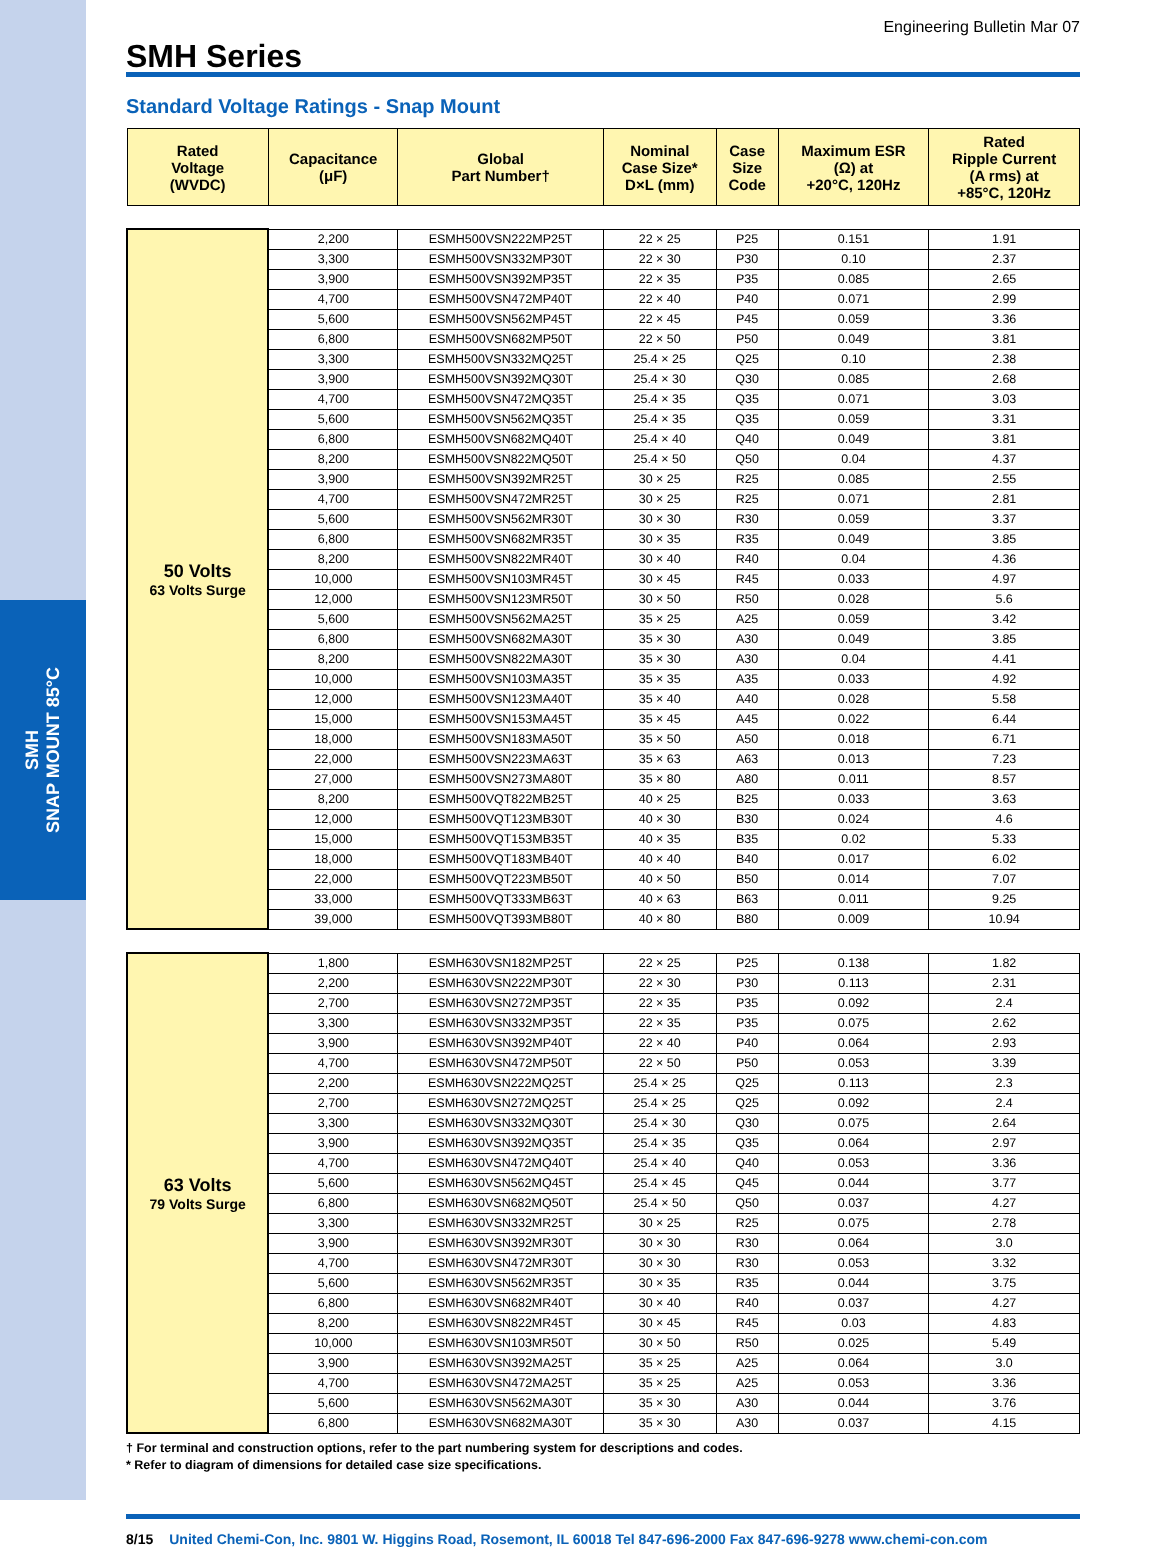SMH
SNAP MOUNT 85°C
SMH Series
Engineering Bulletin Mar 07
Standard Voltage Ratings - Snap Mount
| Rated Voltage (WVDC) | Capacitance (μF) | Global Part Number† | Nominal Case Size* D×L (mm) | Case Size Code | Maximum ESR (Ω) at +20°C, 120Hz | Rated Ripple Current (A rms) at +85°C, 120Hz |
| --- | --- | --- | --- | --- | --- | --- |
| 50 Volts 63 Volts Surge | 2,200 | ESMH500VSN222MP25T | 22 × 25 | P25 | 0.151 | 1.91 |
| | 3,300 | ESMH500VSN332MP30T | 22 × 30 | P30 | 0.10 | 2.37 |
| | 3,900 | ESMH500VSN392MP35T | 22 × 35 | P35 | 0.085 | 2.65 |
| | 4,700 | ESMH500VSN472MP40T | 22 × 40 | P40 | 0.071 | 2.99 |
| | 5,600 | ESMH500VSN562MP45T | 22 × 45 | P45 | 0.059 | 3.36 |
| | 6,800 | ESMH500VSN682MP50T | 22 × 50 | P50 | 0.049 | 3.81 |
| | 3,300 | ESMH500VSN332MQ25T | 25.4 × 25 | Q25 | 0.10 | 2.38 |
| | 3,900 | ESMH500VSN392MQ30T | 25.4 × 30 | Q30 | 0.085 | 2.68 |
| | 4,700 | ESMH500VSN472MQ35T | 25.4 × 35 | Q35 | 0.071 | 3.03 |
| | 5,600 | ESMH500VSN562MQ35T | 25.4 × 35 | Q35 | 0.059 | 3.31 |
| | 6,800 | ESMH500VSN682MQ40T | 25.4 × 40 | Q40 | 0.049 | 3.81 |
| | 8,200 | ESMH500VSN822MQ50T | 25.4 × 50 | Q50 | 0.04 | 4.37 |
| | 3,900 | ESMH500VSN392MR25T | 30 × 25 | R25 | 0.085 | 2.55 |
| | 4,700 | ESMH500VSN472MR25T | 30 × 25 | R25 | 0.071 | 2.81 |
| | 5,600 | ESMH500VSN562MR30T | 30 × 30 | R30 | 0.059 | 3.37 |
| | 6,800 | ESMH500VSN682MR35T | 30 × 35 | R35 | 0.049 | 3.85 |
| | 8,200 | ESMH500VSN822MR40T | 30 × 40 | R40 | 0.04 | 4.36 |
| | 10,000 | ESMH500VSN103MR45T | 30 × 45 | R45 | 0.033 | 4.97 |
| | 12,000 | ESMH500VSN123MR50T | 30 × 50 | R50 | 0.028 | 5.6 |
| | 5,600 | ESMH500VSN562MA25T | 35 × 25 | A25 | 0.059 | 3.42 |
| | 6,800 | ESMH500VSN682MA30T | 35 × 30 | A30 | 0.049 | 3.85 |
| | 8,200 | ESMH500VSN822MA30T | 35 × 30 | A30 | 0.04 | 4.41 |
| | 10,000 | ESMH500VSN103MA35T | 35 × 35 | A35 | 0.033 | 4.92 |
| | 12,000 | ESMH500VSN123MA40T | 35 × 40 | A40 | 0.028 | 5.58 |
| | 15,000 | ESMH500VSN153MA45T | 35 × 45 | A45 | 0.022 | 6.44 |
| | 18,000 | ESMH500VSN183MA50T | 35 × 50 | A50 | 0.018 | 6.71 |
| | 22,000 | ESMH500VSN223MA63T | 35 × 63 | A63 | 0.013 | 7.23 |
| | 27,000 | ESMH500VSN273MA80T | 35 × 80 | A80 | 0.011 | 8.57 |
| | 8,200 | ESMH500VQT822MB25T | 40 × 25 | B25 | 0.033 | 3.63 |
| | 12,000 | ESMH500VQT123MB30T | 40 × 30 | B30 | 0.024 | 4.6 |
| | 15,000 | ESMH500VQT153MB35T | 40 × 35 | B35 | 0.02 | 5.33 |
| | 18,000 | ESMH500VQT183MB40T | 40 × 40 | B40 | 0.017 | 6.02 |
| | 22,000 | ESMH500VQT223MB50T | 40 × 50 | B50 | 0.014 | 7.07 |
| | 33,000 | ESMH500VQT333MB63T | 40 × 63 | B63 | 0.011 | 9.25 |
| | 39,000 | ESMH500VQT393MB80T | 40 × 80 | B80 | 0.009 | 10.94 |
| 63 Volts 79 Volts Surge | 1,800 | ESMH630VSN182MP25T | 22 × 25 | P25 | 0.138 | 1.82 |
| | 2,200 | ESMH630VSN222MP30T | 22 × 30 | P30 | 0.113 | 2.31 |
| | 2,700 | ESMH630VSN272MP35T | 22 × 35 | P35 | 0.092 | 2.4 |
| | 3,300 | ESMH630VSN332MP35T | 22 × 35 | P35 | 0.075 | 2.62 |
| | 3,900 | ESMH630VSN392MP40T | 22 × 40 | P40 | 0.064 | 2.93 |
| | 4,700 | ESMH630VSN472MP50T | 22 × 50 | P50 | 0.053 | 3.39 |
| | 2,200 | ESMH630VSN222MQ25T | 25.4 × 25 | Q25 | 0.113 | 2.3 |
| | 2,700 | ESMH630VSN272MQ25T | 25.4 × 25 | Q25 | 0.092 | 2.4 |
| | 3,300 | ESMH630VSN332MQ30T | 25.4 × 30 | Q30 | 0.075 | 2.64 |
| | 3,900 | ESMH630VSN392MQ35T | 25.4 × 35 | Q35 | 0.064 | 2.97 |
| | 4,700 | ESMH630VSN472MQ40T | 25.4 × 40 | Q40 | 0.053 | 3.36 |
| | 5,600 | ESMH630VSN562MQ45T | 25.4 × 45 | Q45 | 0.044 | 3.77 |
| | 6,800 | ESMH630VSN682MQ50T | 25.4 × 50 | Q50 | 0.037 | 4.27 |
| | 3,300 | ESMH630VSN332MR25T | 30 × 25 | R25 | 0.075 | 2.78 |
| | 3,900 | ESMH630VSN392MR30T | 30 × 30 | R30 | 0.064 | 3.0 |
| | 4,700 | ESMH630VSN472MR30T | 30 × 30 | R30 | 0.053 | 3.32 |
| | 5,600 | ESMH630VSN562MR35T | 30 × 35 | R35 | 0.044 | 3.75 |
| | 6,800 | ESMH630VSN682MR40T | 30 × 40 | R40 | 0.037 | 4.27 |
| | 8,200 | ESMH630VSN822MR45T | 30 × 45 | R45 | 0.03 | 4.83 |
| | 10,000 | ESMH630VSN103MR50T | 30 × 50 | R50 | 0.025 | 5.49 |
| | 3,900 | ESMH630VSN392MA25T | 35 × 25 | A25 | 0.064 | 3.0 |
| | 4,700 | ESMH630VSN472MA25T | 35 × 25 | A25 | 0.053 | 3.36 |
| | 5,600 | ESMH630VSN562MA30T | 35 × 30 | A30 | 0.044 | 3.76 |
| | 6,800 | ESMH630VSN682MA30T | 35 × 30 | A30 | 0.037 | 4.15 |
† For terminal and construction options, refer to the part numbering system for descriptions and codes.
* Refer to diagram of dimensions for detailed case size specifications.
8/15 United Chemi-Con, Inc. 9801 W. Higgins Road, Rosemont, IL 60018 Tel 847-696-2000 Fax 847-696-9278 www.chemi-con.com